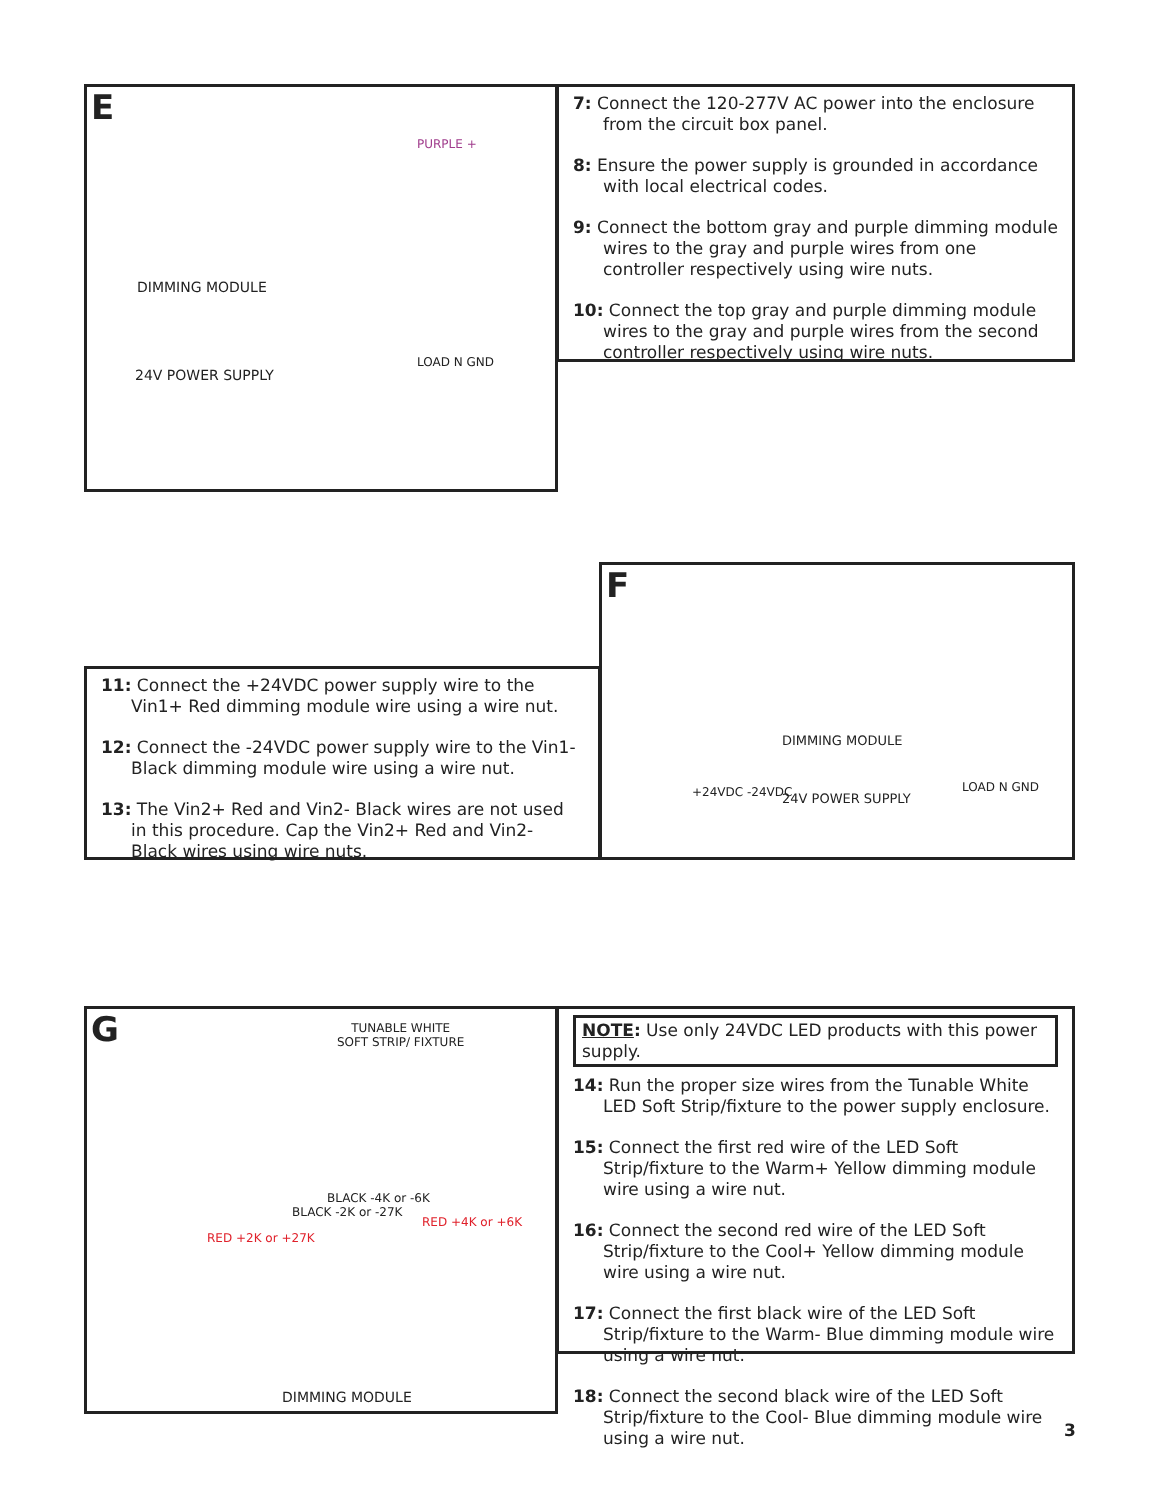E
DIMMING MODULE
24V POWER SUPPLY
LOAD N GND
PURPLE +
7: Connect the 120-277V AC power into the enclosure from the circuit box panel.
8: Ensure the power supply is grounded in accordance with local electrical codes.
9: Connect the bottom gray and purple dimming module wires to the gray and purple wires from one controller respectively using wire nuts.
10: Connect the top gray and purple dimming module wires to the gray and purple wires from the second controller respectively using wire nuts.
11: Connect the +24VDC power supply wire to the Vin1+ Red dimming module wire using a wire nut.
12: Connect the -24VDC power supply wire to the Vin1- Black dimming module wire using a wire nut.
13: The Vin2+ Red and Vin2- Black wires are not used in this procedure. Cap the Vin2+ Red and Vin2- Black wires using wire nuts.
F
DIMMING MODULE
+24VDC -24VDC 24V POWER SUPPLY
LOAD N GND
G
TUNABLE WHITE
SOFT STRIP/ FIXTURE
BLACK -4K or -6K
BLACK -2K or -27K
RED +4K or +6K
RED +2K or +27K
DIMMING MODULE
NOTE: Use only 24VDC LED products with this power supply.
14: Run the proper size wires from the Tunable White LED Soft Strip/fixture to the power supply enclosure.
15: Connect the first red wire of the LED Soft Strip/fixture to the Warm+ Yellow dimming module wire using a wire nut.
16: Connect the second red wire of the LED Soft Strip/fixture to the Cool+ Yellow dimming module wire using a wire nut.
17: Connect the first black wire of the LED Soft Strip/fixture to the Warm- Blue dimming module wire using a wire nut.
18: Connect the second black wire of the LED Soft Strip/fixture to the Cool- Blue dimming module wire using a wire nut.
3